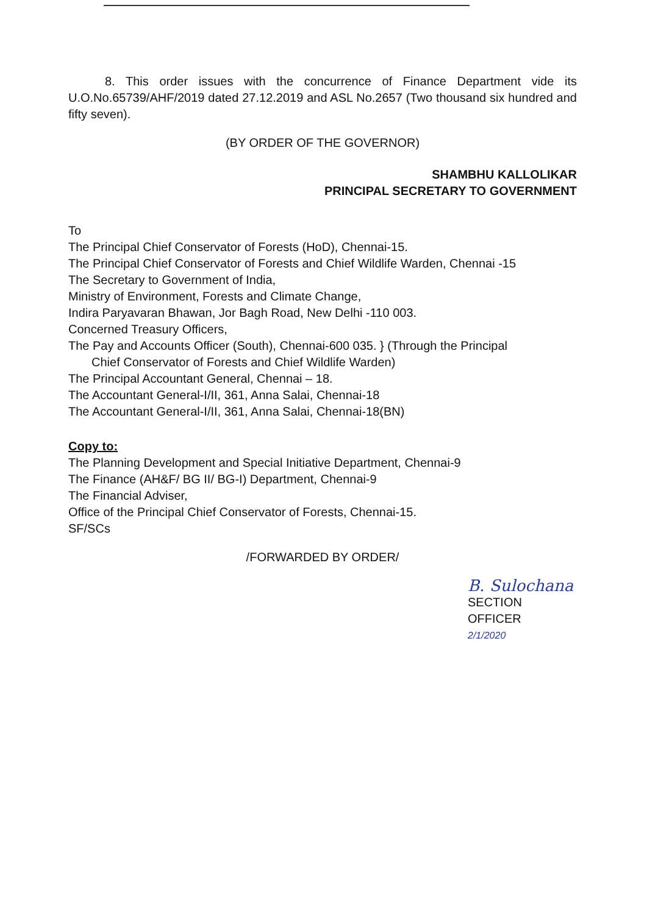8. This order issues with the concurrence of Finance Department vide its U.O.No.65739/AHF/2019 dated 27.12.2019 and ASL No.2657 (Two thousand six hundred and fifty seven).
(BY ORDER OF THE GOVERNOR)
SHAMBHU KALLOLIKAR
PRINCIPAL SECRETARY TO GOVERNMENT
To
The Principal Chief Conservator of Forests (HoD), Chennai-15.
The Principal Chief Conservator of Forests and Chief Wildlife Warden, Chennai -15
The Secretary to Government of India,
Ministry of Environment, Forests and Climate Change,
Indira Paryavaran Bhawan, Jor Bagh Road, New Delhi -110 003.
Concerned Treasury Officers,
The Pay and Accounts Officer (South), Chennai-600 035. } (Through the Principal
Chief Conservator of Forests and Chief Wildlife Warden)
The Principal Accountant General, Chennai – 18.
The Accountant General-I/II, 361, Anna Salai, Chennai-18
The Accountant General-I/II, 361, Anna Salai, Chennai-18(BN)
Copy to:
The Planning Development and Special Initiative Department, Chennai-9
The Finance (AH&F/ BG II/ BG-I) Department, Chennai-9
The Financial Adviser,
Office of the Principal Chief Conservator of Forests, Chennai-15.
SF/SCs
/FORWARDED BY ORDER/
B. Sulochana
SECTION OFFICER
2/1/2020